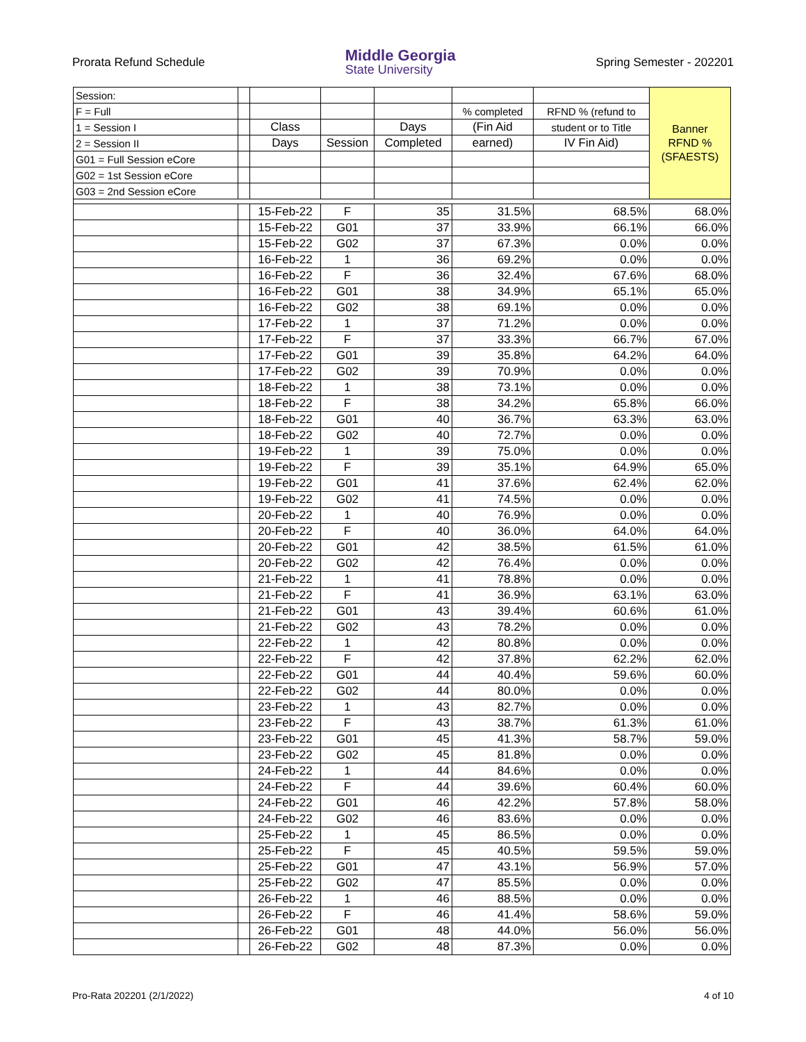Prorata Refund Schedule
Middle Georgia
State University
Spring Semester - 202201
| Session: | | | | | | | Banner RFND % (SFAESTS) |
| F = Full | | | | | % completed | RFND % (refund to | |
| 1 = Session I | | Class | | Days | (Fin Aid | student or to Title | |
| 2 = Session II | | Days | Session | Completed | earned) | IV Fin Aid) | |
| G01 = Full Session eCore | | | | | | | |
| G02 = 1st Session eCore | | | | | | | |
| G03 = 2nd Session eCore | | | | | | | |
| | | 15-Feb-22 | F | 35 | 31.5% | 68.5% | 68.0% |
| | | 15-Feb-22 | G01 | 37 | 33.9% | 66.1% | 66.0% |
| | | 15-Feb-22 | G02 | 37 | 67.3% | 0.0% | 0.0% |
| | | 16-Feb-22 | 1 | 36 | 69.2% | 0.0% | 0.0% |
| | | 16-Feb-22 | F | 36 | 32.4% | 67.6% | 68.0% |
| | | 16-Feb-22 | G01 | 38 | 34.9% | 65.1% | 65.0% |
| | | 16-Feb-22 | G02 | 38 | 69.1% | 0.0% | 0.0% |
| | | 17-Feb-22 | 1 | 37 | 71.2% | 0.0% | 0.0% |
| | | 17-Feb-22 | F | 37 | 33.3% | 66.7% | 67.0% |
| | | 17-Feb-22 | G01 | 39 | 35.8% | 64.2% | 64.0% |
| | | 17-Feb-22 | G02 | 39 | 70.9% | 0.0% | 0.0% |
| | | 18-Feb-22 | 1 | 38 | 73.1% | 0.0% | 0.0% |
| | | 18-Feb-22 | F | 38 | 34.2% | 65.8% | 66.0% |
| | | 18-Feb-22 | G01 | 40 | 36.7% | 63.3% | 63.0% |
| | | 18-Feb-22 | G02 | 40 | 72.7% | 0.0% | 0.0% |
| | | 19-Feb-22 | 1 | 39 | 75.0% | 0.0% | 0.0% |
| | | 19-Feb-22 | F | 39 | 35.1% | 64.9% | 65.0% |
| | | 19-Feb-22 | G01 | 41 | 37.6% | 62.4% | 62.0% |
| | | 19-Feb-22 | G02 | 41 | 74.5% | 0.0% | 0.0% |
| | | 20-Feb-22 | 1 | 40 | 76.9% | 0.0% | 0.0% |
| | | 20-Feb-22 | F | 40 | 36.0% | 64.0% | 64.0% |
| | | 20-Feb-22 | G01 | 42 | 38.5% | 61.5% | 61.0% |
| | | 20-Feb-22 | G02 | 42 | 76.4% | 0.0% | 0.0% |
| | | 21-Feb-22 | 1 | 41 | 78.8% | 0.0% | 0.0% |
| | | 21-Feb-22 | F | 41 | 36.9% | 63.1% | 63.0% |
| | | 21-Feb-22 | G01 | 43 | 39.4% | 60.6% | 61.0% |
| | | 21-Feb-22 | G02 | 43 | 78.2% | 0.0% | 0.0% |
| | | 22-Feb-22 | 1 | 42 | 80.8% | 0.0% | 0.0% |
| | | 22-Feb-22 | F | 42 | 37.8% | 62.2% | 62.0% |
| | | 22-Feb-22 | G01 | 44 | 40.4% | 59.6% | 60.0% |
| | | 22-Feb-22 | G02 | 44 | 80.0% | 0.0% | 0.0% |
| | | 23-Feb-22 | 1 | 43 | 82.7% | 0.0% | 0.0% |
| | | 23-Feb-22 | F | 43 | 38.7% | 61.3% | 61.0% |
| | | 23-Feb-22 | G01 | 45 | 41.3% | 58.7% | 59.0% |
| | | 23-Feb-22 | G02 | 45 | 81.8% | 0.0% | 0.0% |
| | | 24-Feb-22 | 1 | 44 | 84.6% | 0.0% | 0.0% |
| | | 24-Feb-22 | F | 44 | 39.6% | 60.4% | 60.0% |
| | | 24-Feb-22 | G01 | 46 | 42.2% | 57.8% | 58.0% |
| | | 24-Feb-22 | G02 | 46 | 83.6% | 0.0% | 0.0% |
| | | 25-Feb-22 | 1 | 45 | 86.5% | 0.0% | 0.0% |
| | | 25-Feb-22 | F | 45 | 40.5% | 59.5% | 59.0% |
| | | 25-Feb-22 | G01 | 47 | 43.1% | 56.9% | 57.0% |
| | | 25-Feb-22 | G02 | 47 | 85.5% | 0.0% | 0.0% |
| | | 26-Feb-22 | 1 | 46 | 88.5% | 0.0% | 0.0% |
| | | 26-Feb-22 | F | 46 | 41.4% | 58.6% | 59.0% |
| | | 26-Feb-22 | G01 | 48 | 44.0% | 56.0% | 56.0% |
| | | 26-Feb-22 | G02 | 48 | 87.3% | 0.0% | 0.0% |
Pro-Rata 202201 (2/1/2022) 4 of 10